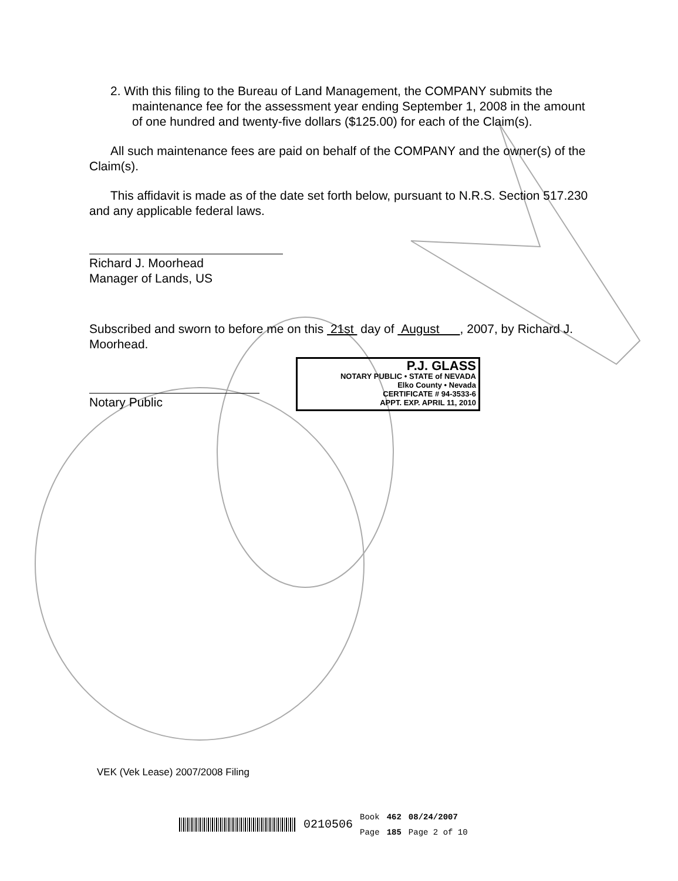2. With this filing to the Bureau of Land Management, the COMPANY submits the maintenance fee for the assessment year ending September 1, 2008 in the amount of one hundred and twenty-five dollars ($125.00) for each of the Claim(s).
All such maintenance fees are paid on behalf of the COMPANY and the owner(s) of the Claim(s).
This affidavit is made as of the date set forth below, pursuant to N.R.S. Section 517.230 and any applicable federal laws.
Richard J. Moorhead
Manager of Lands, US
Subscribed and sworn to before me on this 21st day of August , 2007, by Richard J. Moorhead.
Notary Public
P.J. GLASS
NOTARY PUBLIC • STATE of NEVADA
Elko County • Nevada
CERTIFICATE # 94-3533-6
APPT. EXP. APRIL 11, 2010
VEK (Vek Lease) 2007/2008 Filing
0210506 Book
Page 462
185 08/24/2007
Page 2 of 10